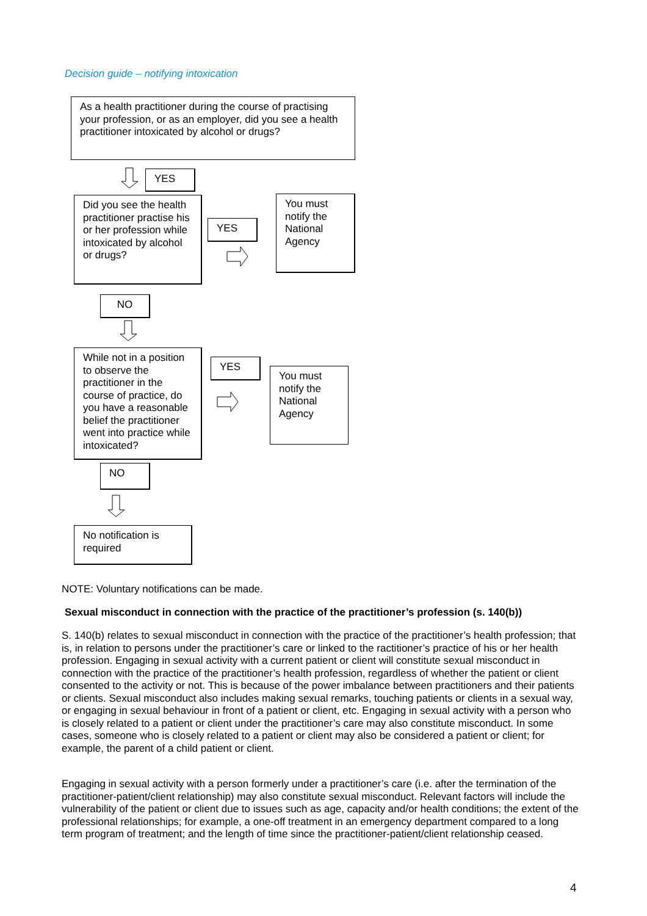Decision guide – notifying intoxication
As a health practitioner during the course of practising your profession, or as an employer, did you see a health practitioner intoxicated by alcohol or drugs?
YES
Did you see the health practitioner practise his or her profession while intoxicated by alcohol or drugs?
YES
You must notify the National Agency
NO
While not in a position to observe the practitioner in the course of practice, do you have a reasonable belief the practitioner went into practice while intoxicated?
YES
You must notify the National Agency
NO
No notification is required
NOTE: Voluntary notifications can be made.
Sexual misconduct in connection with the practice of the practitioner’s profession (s. 140(b))
S. 140(b) relates to sexual misconduct in connection with the practice of the practitioner’s health profession; that is, in relation to persons under the practitioner’s care or linked to the ractitioner’s practice of his or her health profession. Engaging in sexual activity with a current patient or client will constitute sexual misconduct in connection with the practice of the practitioner’s health profession, regardless of whether the patient or client consented to the activity or not. This is because of the power imbalance between practitioners and their patients or clients. Sexual misconduct also includes making sexual remarks, touching patients or clients in a sexual way, or engaging in sexual behaviour in front of a patient or client, etc. Engaging in sexual activity with a person who is closely related to a patient or client under the practitioner’s care may also constitute misconduct. In some cases, someone who is closely related to a patient or client may also be considered a patient or client; for example, the parent of a child patient or client.
Engaging in sexual activity with a person formerly under a practitioner’s care (i.e. after the termination of the practitioner-patient/client relationship) may also constitute sexual misconduct. Relevant factors will include the vulnerability of the patient or client due to issues such as age, capacity and/or health conditions; the extent of the professional relationships; for example, a one-off treatment in an emergency department compared to a long term program of treatment; and the length of time since the practitioner-patient/client relationship ceased.
4